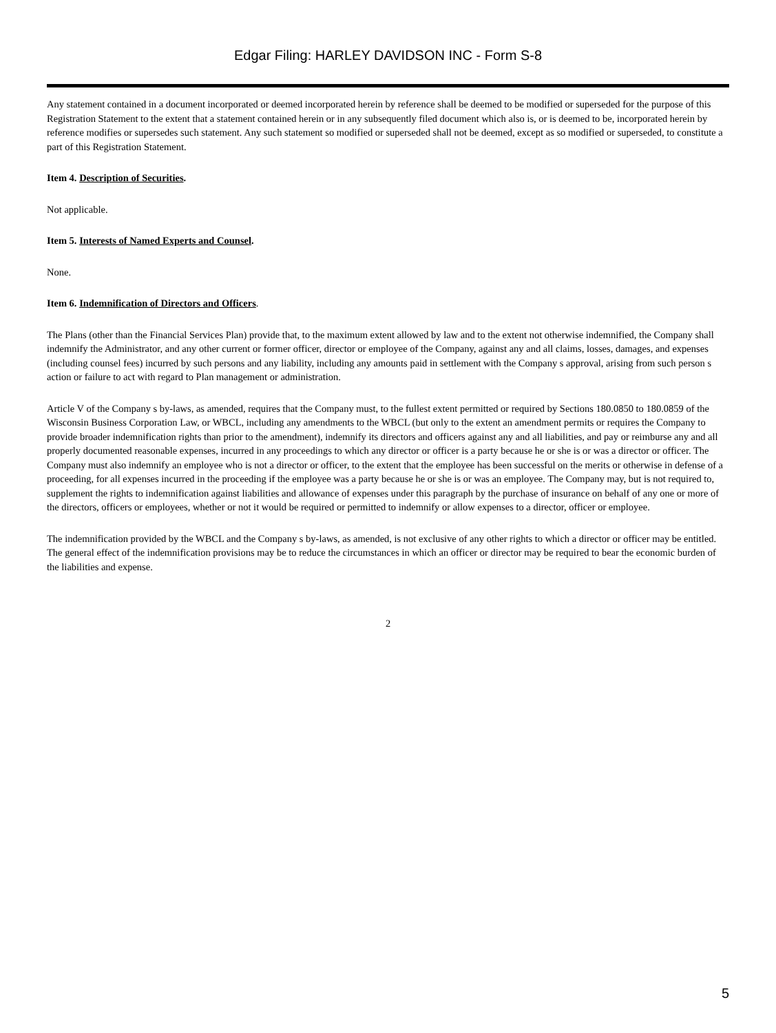Edgar Filing: HARLEY DAVIDSON INC - Form S-8
Any statement contained in a document incorporated or deemed incorporated herein by reference shall be deemed to be modified or superseded for the purpose of this Registration Statement to the extent that a statement contained herein or in any subsequently filed document which also is, or is deemed to be, incorporated herein by reference modifies or supersedes such statement. Any such statement so modified or superseded shall not be deemed, except as so modified or superseded, to constitute a part of this Registration Statement.
Item 4. Description of Securities.
Not applicable.
Item 5. Interests of Named Experts and Counsel.
None.
Item 6. Indemnification of Directors and Officers.
The Plans (other than the Financial Services Plan) provide that, to the maximum extent allowed by law and to the extent not otherwise indemnified, the Company shall indemnify the Administrator, and any other current or former officer, director or employee of the Company, against any and all claims, losses, damages, and expenses (including counsel fees) incurred by such persons and any liability, including any amounts paid in settlement with the Company s approval, arising from such person s action or failure to act with regard to Plan management or administration.
Article V of the Company s by-laws, as amended, requires that the Company must, to the fullest extent permitted or required by Sections 180.0850 to 180.0859 of the Wisconsin Business Corporation Law, or WBCL, including any amendments to the WBCL (but only to the extent an amendment permits or requires the Company to provide broader indemnification rights than prior to the amendment), indemnify its directors and officers against any and all liabilities, and pay or reimburse any and all properly documented reasonable expenses, incurred in any proceedings to which any director or officer is a party because he or she is or was a director or officer. The Company must also indemnify an employee who is not a director or officer, to the extent that the employee has been successful on the merits or otherwise in defense of a proceeding, for all expenses incurred in the proceeding if the employee was a party because he or she is or was an employee. The Company may, but is not required to, supplement the rights to indemnification against liabilities and allowance of expenses under this paragraph by the purchase of insurance on behalf of any one or more of the directors, officers or employees, whether or not it would be required or permitted to indemnify or allow expenses to a director, officer or employee.
The indemnification provided by the WBCL and the Company s by-laws, as amended, is not exclusive of any other rights to which a director or officer may be entitled. The general effect of the indemnification provisions may be to reduce the circumstances in which an officer or director may be required to bear the economic burden of the liabilities and expense.
2
5